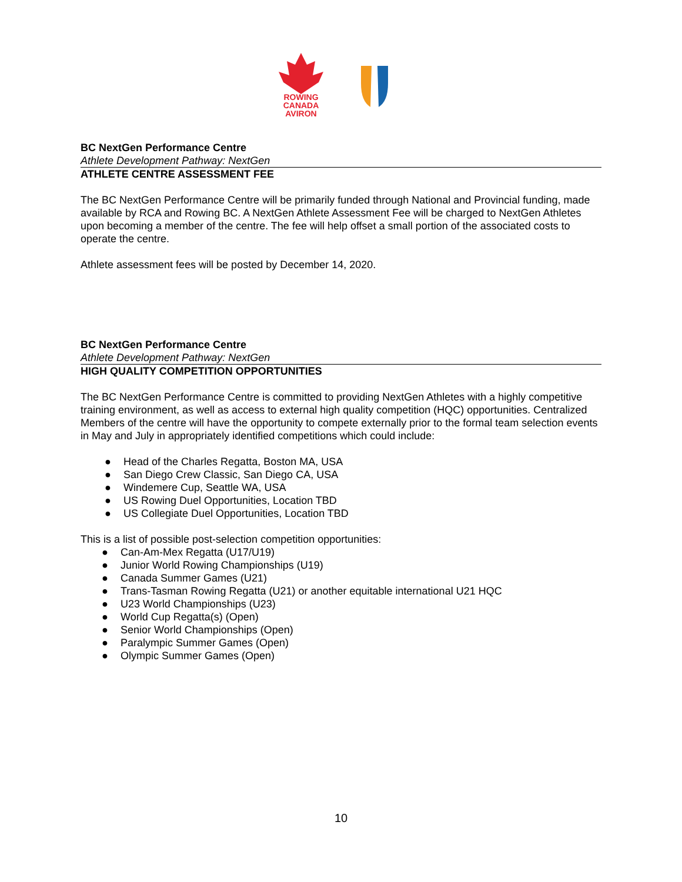ROWING
CANADA
AVIRON
BC NextGen Performance Centre
Athlete Development Pathway: NextGen
ATHLETE CENTRE ASSESSMENT FEE
The BC NextGen Performance Centre will be primarily funded through National and Provincial funding, made available by RCA and Rowing BC. A NextGen Athlete Assessment Fee will be charged to NextGen Athletes upon becoming a member of the centre. The fee will help offset a small portion of the associated costs to operate the centre.
Athlete assessment fees will be posted by December 14, 2020.
BC NextGen Performance Centre
Athlete Development Pathway: NextGen
HIGH QUALITY COMPETITION OPPORTUNITIES
The BC NextGen Performance Centre is committed to providing NextGen Athletes with a highly competitive training environment, as well as access to external high quality competition (HQC) opportunities. Centralized Members of the centre will have the opportunity to compete externally prior to the formal team selection events in May and July in appropriately identified competitions which could include:
● Head of the Charles Regatta, Boston MA, USA
● San Diego Crew Classic, San Diego CA, USA
● Windemere Cup, Seattle WA, USA
● US Rowing Duel Opportunities, Location TBD
● US Collegiate Duel Opportunities, Location TBD
This is a list of possible post-selection competition opportunities:
● Can-Am-Mex Regatta (U17/U19)
● Junior World Rowing Championships (U19)
● Canada Summer Games (U21)
● Trans-Tasman Rowing Regatta (U21) or another equitable international U21 HQC
● U23 World Championships (U23)
● World Cup Regatta(s) (Open)
● Senior World Championships (Open)
● Paralympic Summer Games (Open)
● Olympic Summer Games (Open)
10